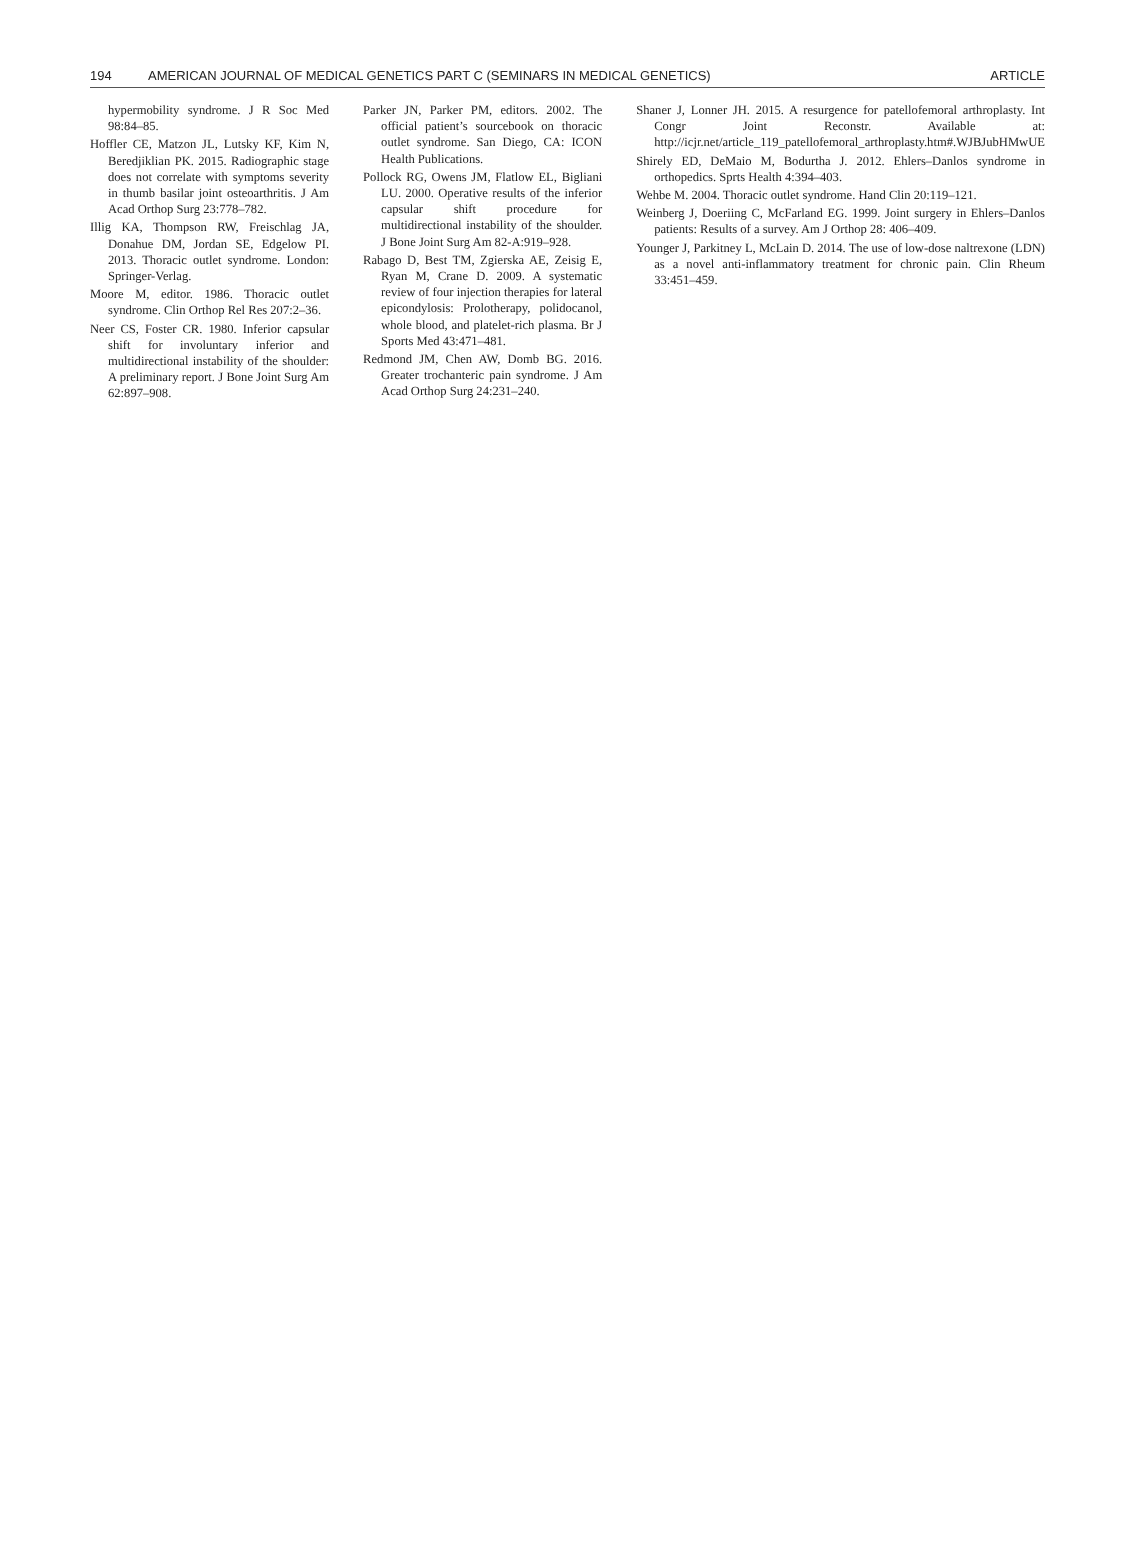194 AMERICAN JOURNAL OF MEDICAL GENETICS PART C (SEMINARS IN MEDICAL GENETICS) ARTICLE
hypermobility syndrome. J R Soc Med 98:84–85.
Hoffler CE, Matzon JL, Lutsky KF, Kim N, Beredjiklian PK. 2015. Radiographic stage does not correlate with symptoms severity in thumb basilar joint osteoarthritis. J Am Acad Orthop Surg 23:778–782.
Illig KA, Thompson RW, Freischlag JA, Donahue DM, Jordan SE, Edgelow PI. 2013. Thoracic outlet syndrome. London: Springer-Verlag.
Moore M, editor. 1986. Thoracic outlet syndrome. Clin Orthop Rel Res 207:2–36.
Neer CS, Foster CR. 1980. Inferior capsular shift for involuntary inferior and multidirectional instability of the shoulder: A preliminary report. J Bone Joint Surg Am 62:897–908.
Parker JN, Parker PM, editors. 2002. The official patient’s sourcebook on thoracic outlet syndrome. San Diego, CA: ICON Health Publications.
Pollock RG, Owens JM, Flatlow EL, Bigliani LU. 2000. Operative results of the inferior capsular shift procedure for multidirectional instability of the shoulder. J Bone Joint Surg Am 82-A:919–928.
Rabago D, Best TM, Zgierska AE, Zeisig E, Ryan M, Crane D. 2009. A systematic review of four injection therapies for lateral epicondylosis: Prolotherapy, polidocanol, whole blood, and platelet-rich plasma. Br J Sports Med 43:471–481.
Redmond JM, Chen AW, Domb BG. 2016. Greater trochanteric pain syndrome. J Am Acad Orthop Surg 24:231–240.
Shaner J, Lonner JH. 2015. A resurgence for patellofemoral arthroplasty. Int Congr Joint Reconstr. Available at: http://icjr.net/article_119_patellofemoral_arthroplasty.htm#.WJBJubHMwUE
Shirely ED, DeMaio M, Bodurtha J. 2012. Ehlers–Danlos syndrome in orthopedics. Sprts Health 4:394–403.
Wehbe M. 2004. Thoracic outlet syndrome. Hand Clin 20:119–121.
Weinberg J, Doeriing C, McFarland EG. 1999. Joint surgery in Ehlers–Danlos patients: Results of a survey. Am J Orthop 28: 406–409.
Younger J, Parkitney L, McLain D. 2014. The use of low-dose naltrexone (LDN) as a novel anti-inflammatory treatment for chronic pain. Clin Rheum 33:451–459.